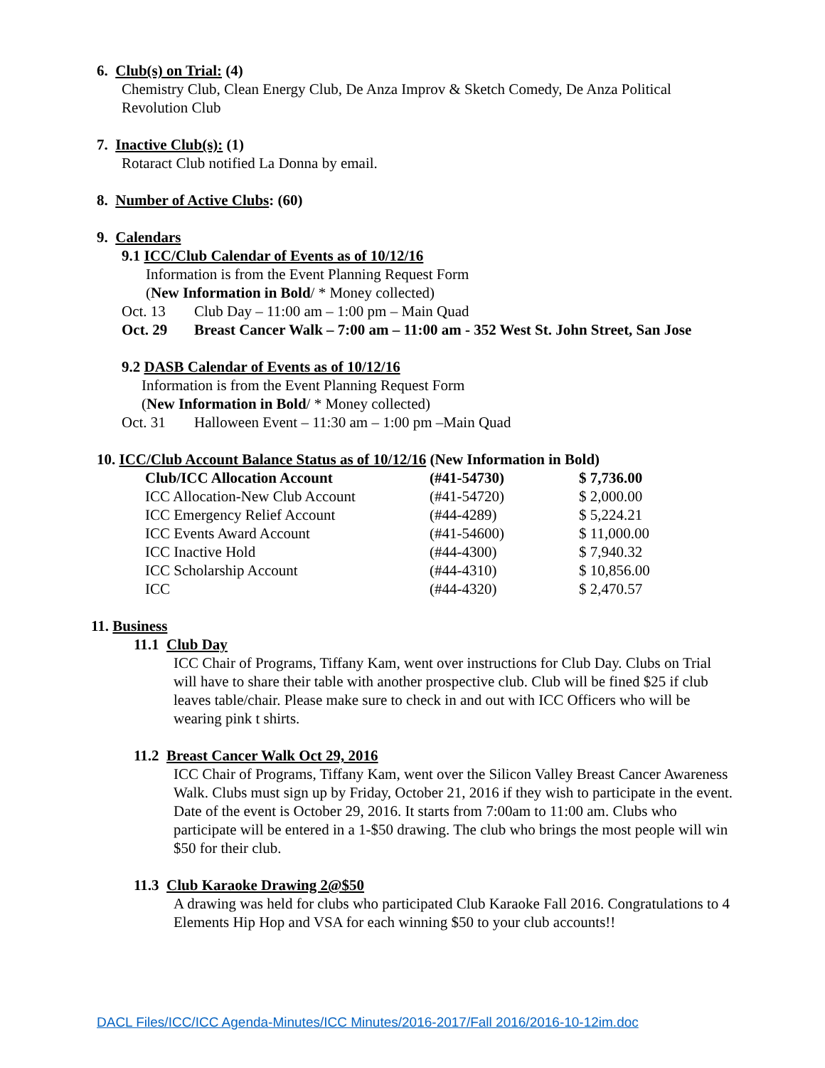6. Club(s) on Trial: (4)
Chemistry Club, Clean Energy Club, De Anza Improv & Sketch Comedy, De Anza Political Revolution Club
7. Inactive Club(s): (1)
Rotaract Club notified La Donna by email.
8. Number of Active Clubs: (60)
9. Calendars
9.1 ICC/Club Calendar of Events as of 10/12/16
Information is from the Event Planning Request Form
(New Information in Bold/ * Money collected)
| Oct. 13 | Club Day – 11:00 am – 1:00 pm – Main Quad |
| Oct. 29 | Breast Cancer Walk – 7:00 am – 11:00 am - 352 West St. John Street, San Jose |
9.2 DASB Calendar of Events as of 10/12/16
Information is from the Event Planning Request Form
(New Information in Bold/ * Money collected)
| Oct. 31 | Halloween Event – 11:30 am – 1:00 pm –Main Quad |
10. ICC/Club Account Balance Status as of 10/12/16 (New Information in Bold)
| Club/ICC Allocation Account | (#41-54730) | $ 7,736.00 |
| ICC Allocation-New Club Account | (#41-54720) | $ 2,000.00 |
| ICC Emergency Relief Account | (#44-4289) | $ 5,224.21 |
| ICC Events Award Account | (#41-54600) | $ 11,000.00 |
| ICC Inactive Hold | (#44-4300) | $ 7,940.32 |
| ICC Scholarship Account | (#44-4310) | $ 10,856.00 |
| ICC | (#44-4320) | $ 2,470.57 |
11. Business
11.1 Club Day
ICC Chair of Programs, Tiffany Kam, went over instructions for Club Day. Clubs on Trial will have to share their table with another prospective club. Club will be fined $25 if club leaves table/chair. Please make sure to check in and out with ICC Officers who will be wearing pink t shirts.
11.2 Breast Cancer Walk Oct 29, 2016
ICC Chair of Programs, Tiffany Kam, went over the Silicon Valley Breast Cancer Awareness Walk. Clubs must sign up by Friday, October 21, 2016 if they wish to participate in the event. Date of the event is October 29, 2016. It starts from 7:00am to 11:00 am. Clubs who participate will be entered in a 1-$50 drawing. The club who brings the most people will win $50 for their club.
11.3 Club Karaoke Drawing 2@$50
A drawing was held for clubs who participated Club Karaoke Fall 2016. Congratulations to 4 Elements Hip Hop and VSA for each winning $50 to your club accounts!!
DACL Files/ICC/ICC Agenda-Minutes/ICC Minutes/2016-2017/Fall 2016/2016-10-12im.doc